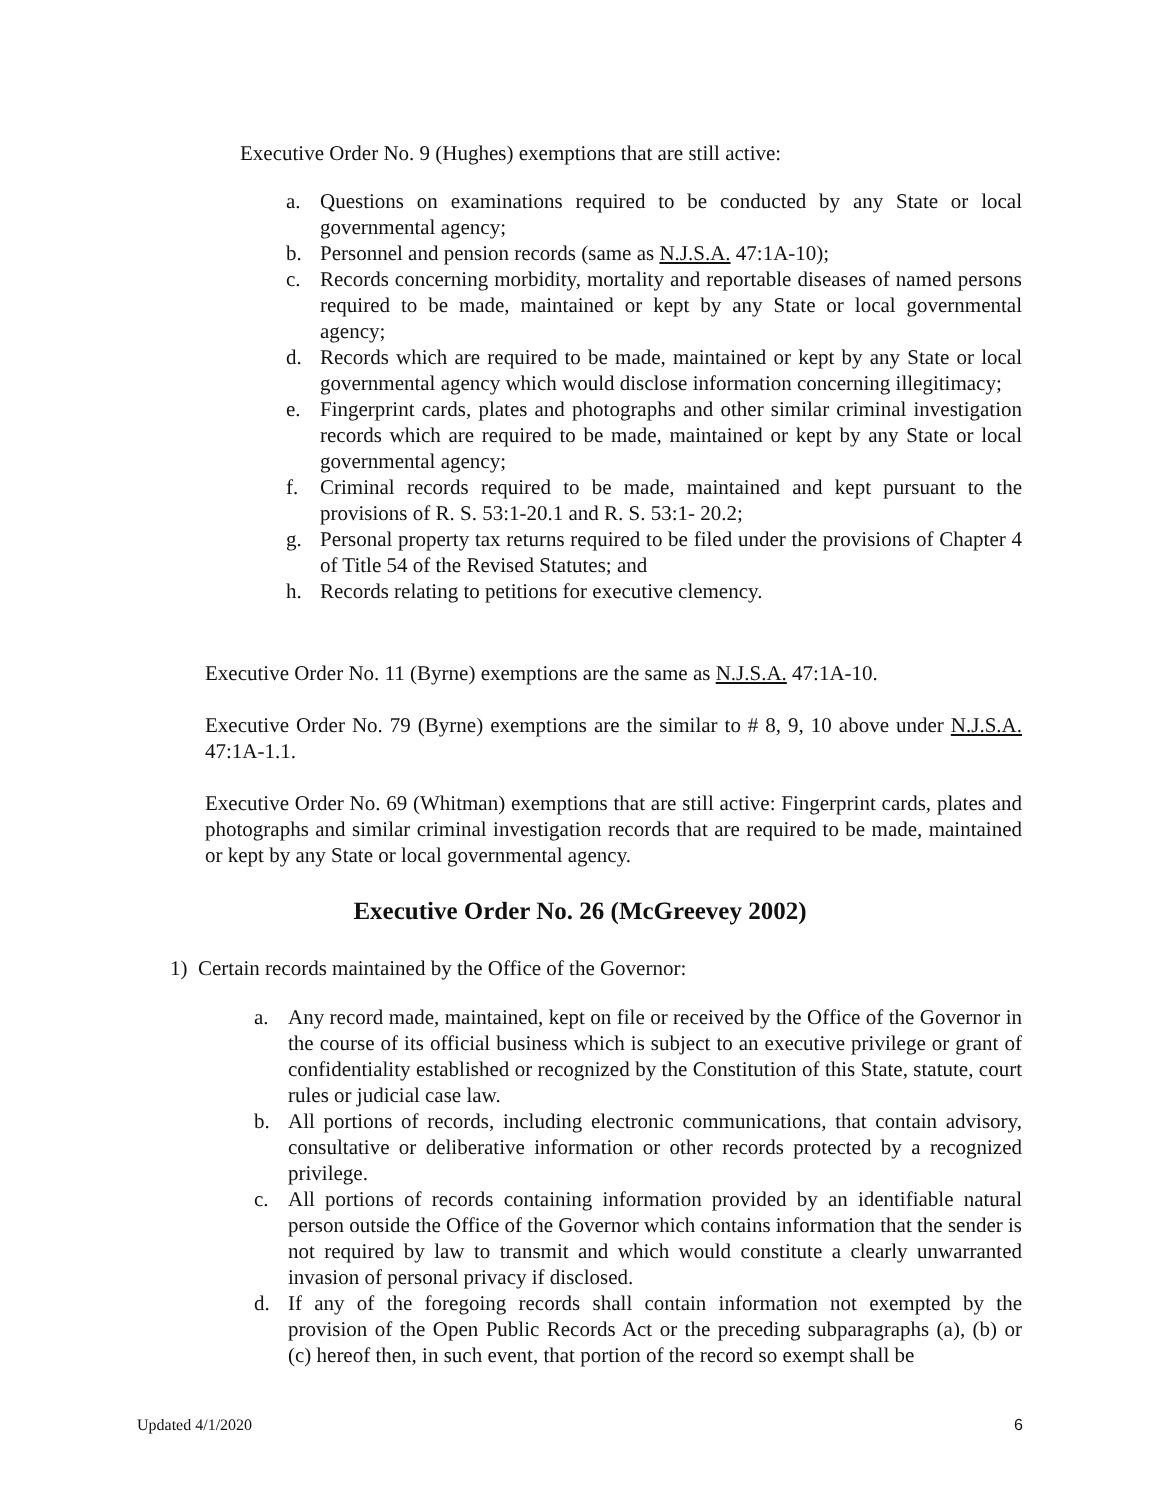Executive Order No. 9 (Hughes) exemptions that are still active:
a. Questions on examinations required to be conducted by any State or local governmental agency;
b. Personnel and pension records (same as N.J.S.A. 47:1A-10);
c. Records concerning morbidity, mortality and reportable diseases of named persons required to be made, maintained or kept by any State or local governmental agency;
d. Records which are required to be made, maintained or kept by any State or local governmental agency which would disclose information concerning illegitimacy;
e. Fingerprint cards, plates and photographs and other similar criminal investigation records which are required to be made, maintained or kept by any State or local governmental agency;
f. Criminal records required to be made, maintained and kept pursuant to the provisions of R. S. 53:1-20.1 and R. S. 53:1- 20.2;
g. Personal property tax returns required to be filed under the provisions of Chapter 4 of Title 54 of the Revised Statutes; and
h. Records relating to petitions for executive clemency.
Executive Order No. 11 (Byrne) exemptions are the same as N.J.S.A. 47:1A-10.
Executive Order No. 79 (Byrne) exemptions are the similar to # 8, 9, 10 above under N.J.S.A. 47:1A-1.1.
Executive Order No. 69 (Whitman) exemptions that are still active: Fingerprint cards, plates and photographs and similar criminal investigation records that are required to be made, maintained or kept by any State or local governmental agency.
Executive Order No. 26 (McGreevey 2002)
1) Certain records maintained by the Office of the Governor:
a. Any record made, maintained, kept on file or received by the Office of the Governor in the course of its official business which is subject to an executive privilege or grant of confidentiality established or recognized by the Constitution of this State, statute, court rules or judicial case law.
b. All portions of records, including electronic communications, that contain advisory, consultative or deliberative information or other records protected by a recognized privilege.
c. All portions of records containing information provided by an identifiable natural person outside the Office of the Governor which contains information that the sender is not required by law to transmit and which would constitute a clearly unwarranted invasion of personal privacy if disclosed.
d. If any of the foregoing records shall contain information not exempted by the provision of the Open Public Records Act or the preceding subparagraphs (a), (b) or (c) hereof then, in such event, that portion of the record so exempt shall be
Updated 4/1/2020 6